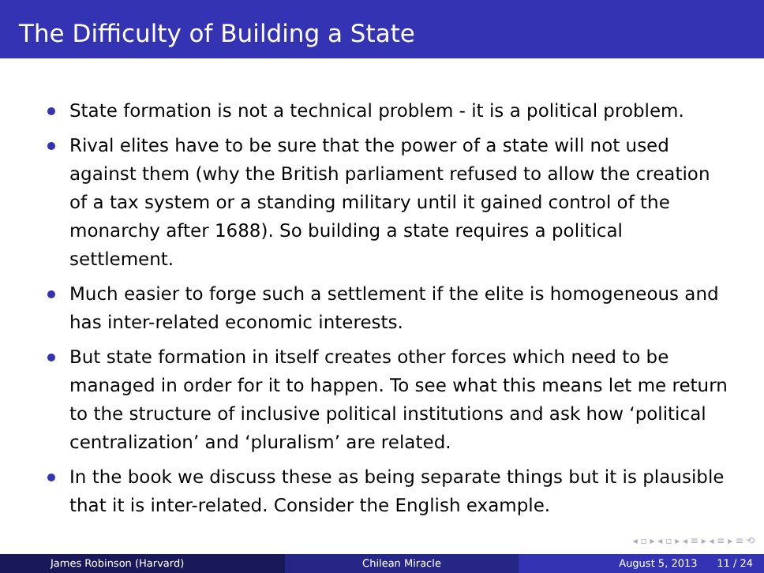The Difficulty of Building a State
State formation is not a technical problem - it is a political problem.
Rival elites have to be sure that the power of a state will not used against them (why the British parliament refused to allow the creation of a tax system or a standing military until it gained control of the monarchy after 1688). So building a state requires a political settlement.
Much easier to forge such a settlement if the elite is homogeneous and has inter-related economic interests.
But state formation in itself creates other forces which need to be managed in order for it to happen. To see what this means let me return to the structure of inclusive political institutions and ask how ‘political centralization’ and ‘pluralism’ are related.
In the book we discuss these as being separate things but it is plausible that it is inter-related. Consider the English example.
◂ ▫ ▸ ◂ ▫ ▸ ◂ ≡ ▸ ◂ ≡ ▸ ≡ ⟲
James Robinson (Harvard) Chilean Miracle August 5, 2013 11 / 24